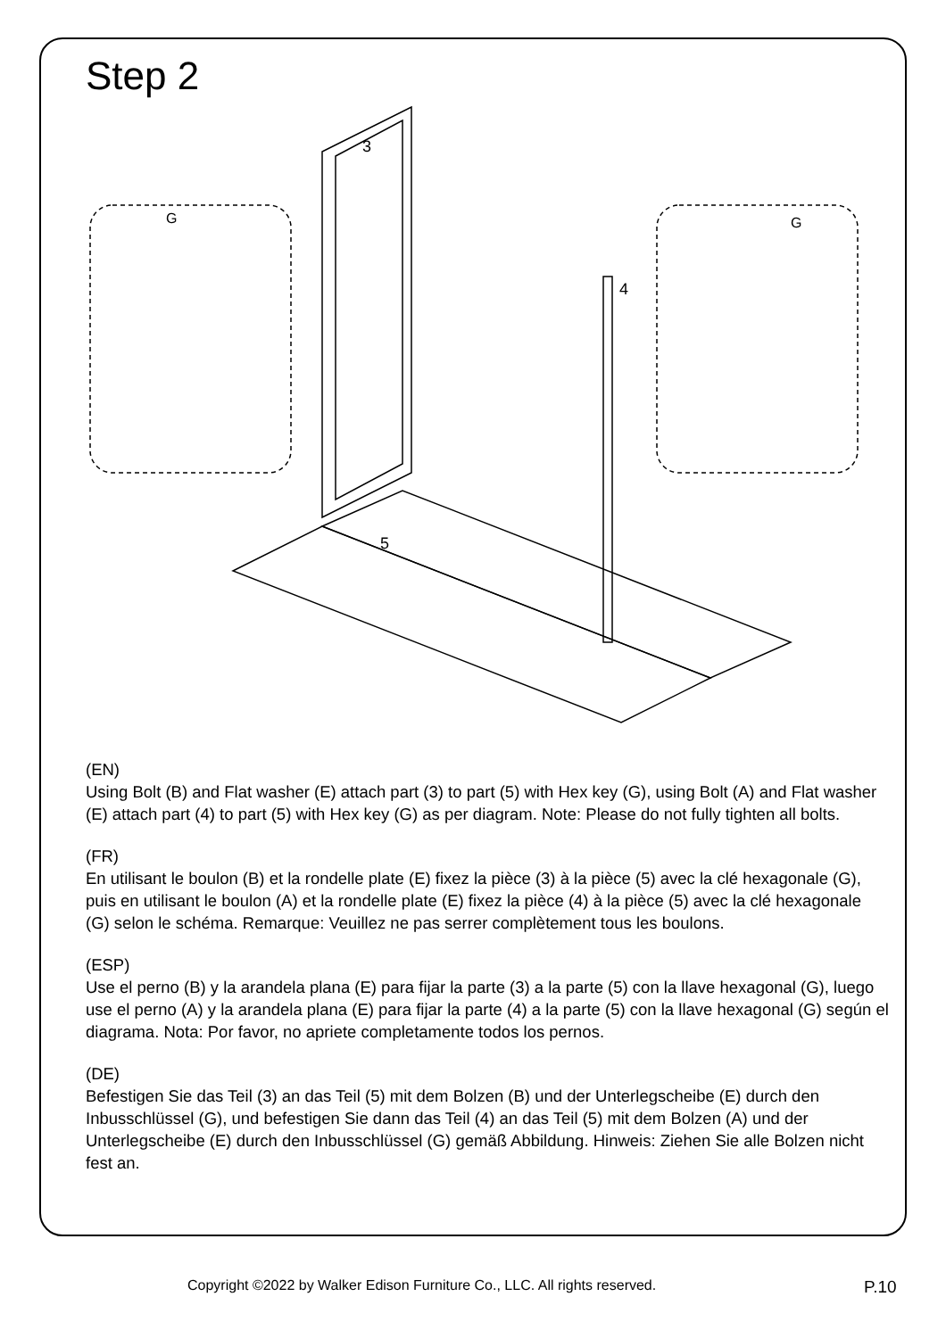Step 2
3
4
5
G
G
(EN)
Using Bolt (B) and Flat washer (E) attach part (3) to part (5) with Hex key (G), using Bolt (A) and Flat washer (E) attach part (4) to part (5) with Hex key (G) as per diagram. Note: Please do not fully tighten all bolts.
(FR)
En utilisant le boulon (B) et la rondelle plate (E) fixez la pièce (3) à la pièce (5) avec la clé hexagonale (G), puis en utilisant le boulon (A) et la rondelle plate (E) fixez la pièce (4) à la pièce (5) avec la clé hexagonale (G) selon le schéma. Remarque: Veuillez ne pas serrer complètement tous les boulons.
(ESP)
Use el perno (B) y la arandela plana (E) para fijar la parte (3) a la parte (5) con la llave hexagonal (G), luego use el perno (A) y la arandela plana (E) para fijar la parte (4) a la parte (5) con la llave hexagonal (G) según el diagrama. Nota: Por favor, no apriete completamente todos los pernos.
(DE)
Befestigen Sie das Teil (3) an das Teil (5) mit dem Bolzen (B) und der Unterlegscheibe (E) durch den Inbusschlüssel (G), und befestigen Sie dann das Teil (4) an das Teil (5) mit dem Bolzen (A) und der Unterlegscheibe (E) durch den Inbusschlüssel (G) gemäß Abbildung. Hinweis: Ziehen Sie alle Bolzen nicht fest an.
Copyright ©2022 by Walker Edison Furniture Co., LLC. All rights reserved. P.10